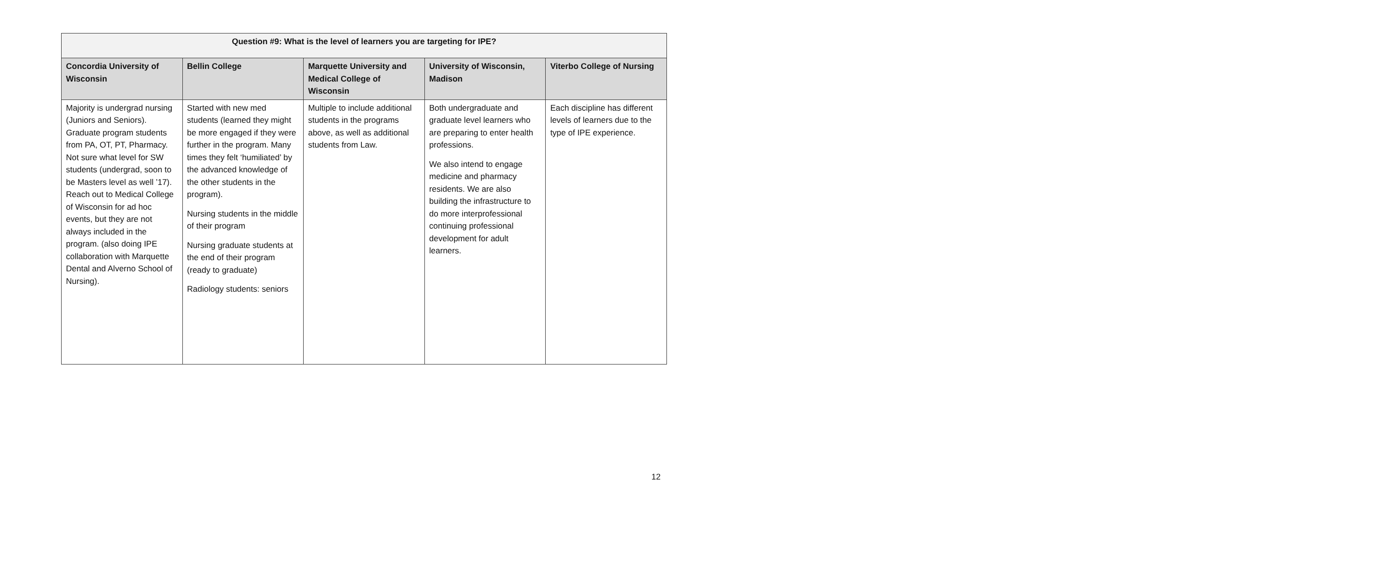| Question #9: What is the level of learners you are targeting for IPE? | | | | |
| --- | --- | --- | --- | --- |
| Concordia University of Wisconsin | Bellin College | Marquette University and Medical College of Wisconsin | University of Wisconsin, Madison | Viterbo College of Nursing |
| Majority is undergrad nursing (Juniors and Seniors). Graduate program students from PA, OT, PT, Pharmacy. Not sure what level for SW students (undergrad, soon to be Masters level as well ’17). Reach out to Medical College of Wisconsin for ad hoc events, but they are not always included in the program. (also doing IPE collaboration with Marquette Dental and Alverno School of Nursing). | Started with new med students (learned they might be more engaged if they were further in the program. Many times they felt ‘humiliated’ by the advanced knowledge of the other students in the program). Nursing students in the middle of their program Nursing graduate students at the end of their program (ready to graduate) Radiology students: seniors | Multiple to include additional students in the programs above, as well as additional students from Law. | Both undergraduate and graduate level learners who are preparing to enter health professions. We also intend to engage medicine and pharmacy residents. We are also building the infrastructure to do more interprofessional continuing professional development for adult learners. | Each discipline has different levels of learners due to the type of IPE experience. |
12